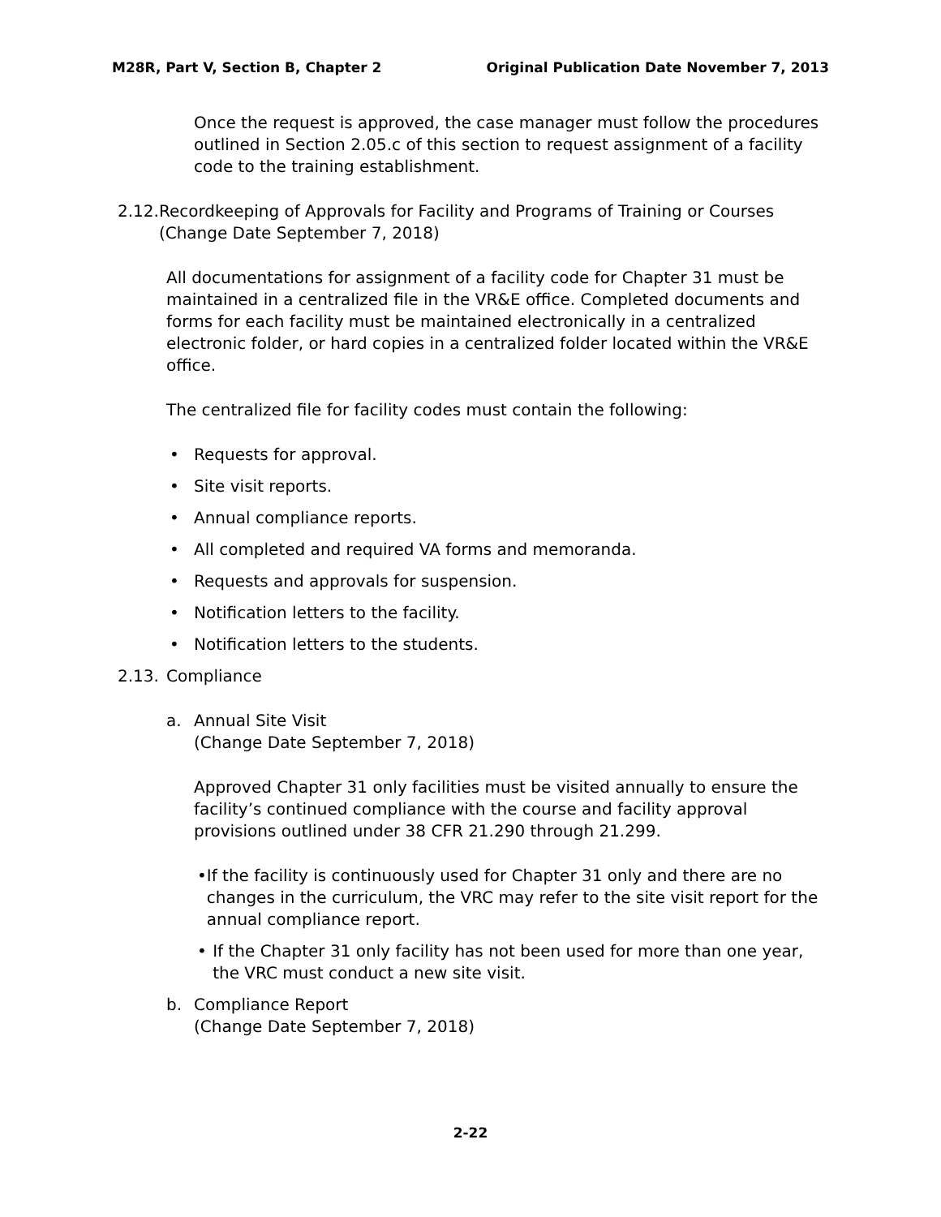M28R, Part V, Section B, Chapter 2 Original Publication Date November 7, 2013
Once the request is approved, the case manager must follow the procedures outlined in Section 2.05.c of this section to request assignment of a facility code to the training establishment.
2.12. Recordkeeping of Approvals for Facility and Programs of Training or Courses (Change Date September 7, 2018)
All documentations for assignment of a facility code for Chapter 31 must be maintained in a centralized file in the VR&E office. Completed documents and forms for each facility must be maintained electronically in a centralized electronic folder, or hard copies in a centralized folder located within the VR&E office.
The centralized file for facility codes must contain the following:
• Requests for approval.
• Site visit reports.
• Annual compliance reports.
• All completed and required VA forms and memoranda.
• Requests and approvals for suspension.
• Notification letters to the facility.
• Notification letters to the students.
2.13. Compliance
a. Annual Site Visit
(Change Date September 7, 2018)
Approved Chapter 31 only facilities must be visited annually to ensure the facility’s continued compliance with the course and facility approval provisions outlined under 38 CFR 21.290 through 21.299.
• If the facility is continuously used for Chapter 31 only and there are no changes in the curriculum, the VRC may refer to the site visit report for the annual compliance report.
• If the Chapter 31 only facility has not been used for more than one year, the VRC must conduct a new site visit.
b. Compliance Report
(Change Date September 7, 2018)
2-22